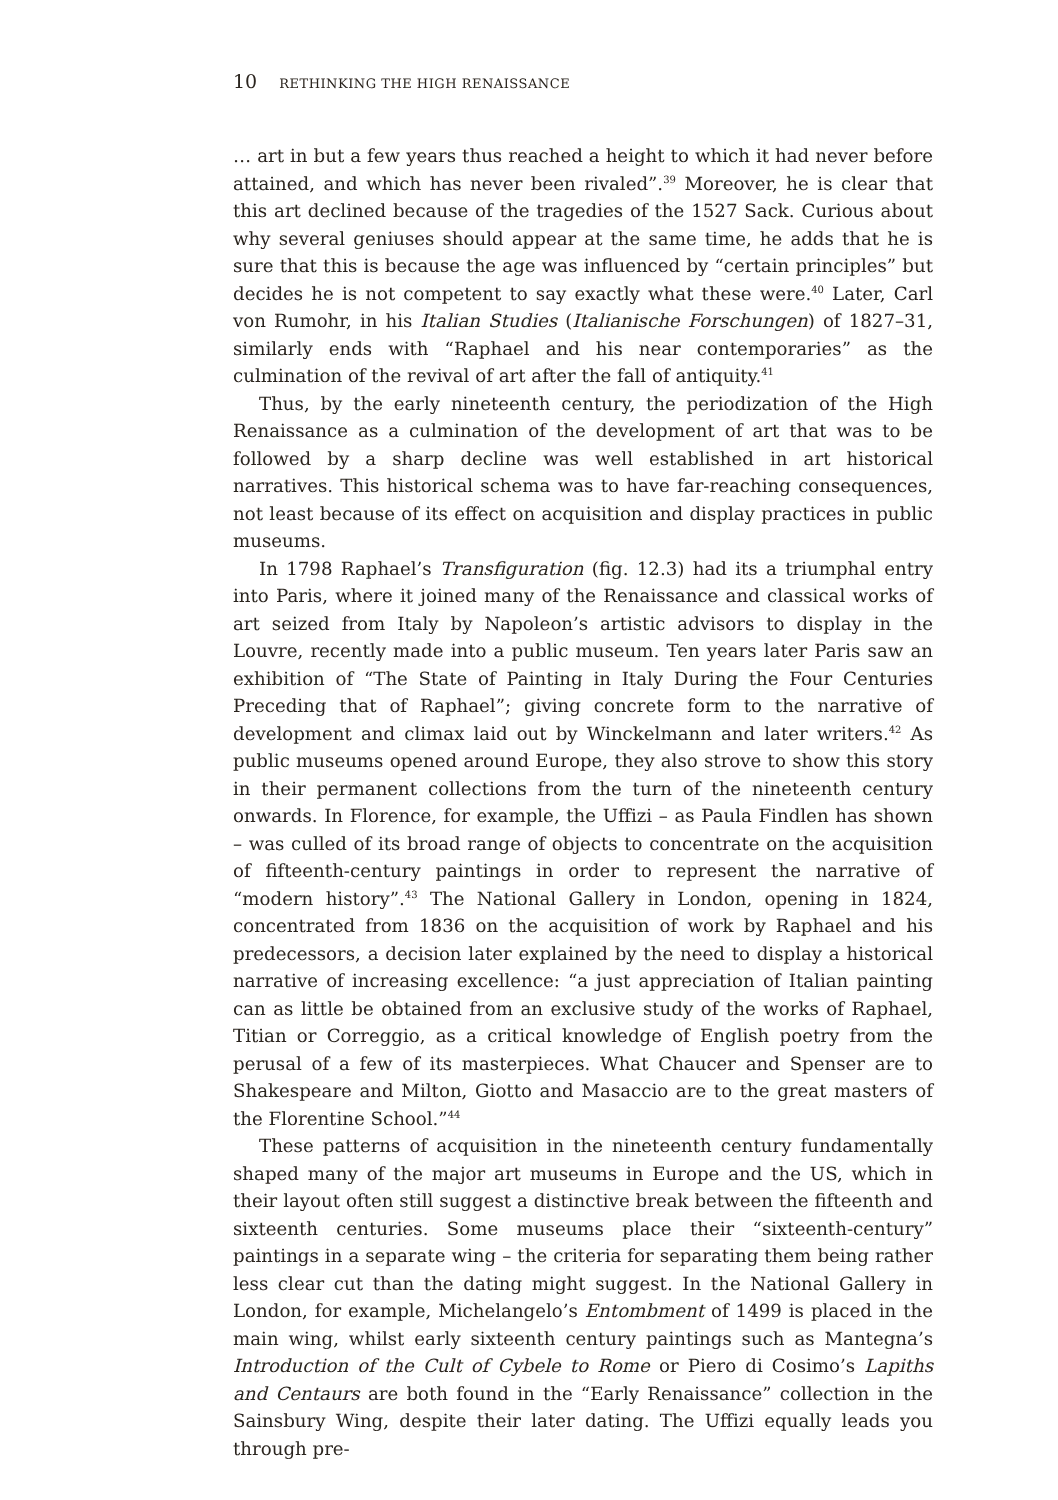10 RETHINKING THE HIGH RENAISSANCE
… art in but a few years thus reached a height to which it had never before attained, and which has never been rivaled”.<sup>39</sup> Moreover, he is clear that this art declined because of the tragedies of the 1527 Sack. Curious about why several geniuses should appear at the same time, he adds that he is sure that this is because the age was influenced by “certain principles” but decides he is not competent to say exactly what these were.<sup>40</sup> Later, Carl von Rumohr, in his Italian Studies (Italianische Forschungen) of 1827–31, similarly ends with “Raphael and his near contemporaries” as the culmination of the revival of art after the fall of antiquity.<sup>41</sup>
Thus, by the early nineteenth century, the periodization of the High Renaissance as a culmination of the development of art that was to be followed by a sharp decline was well established in art historical narratives. This historical schema was to have far-reaching consequences, not least because of its effect on acquisition and display practices in public museums.
In 1798 Raphael’s Transfiguration (fig. 12.3) had its a triumphal entry into Paris, where it joined many of the Renaissance and classical works of art seized from Italy by Napoleon’s artistic advisors to display in the Louvre, recently made into a public museum. Ten years later Paris saw an exhibition of “The State of Painting in Italy During the Four Centuries Preceding that of Raphael”; giving concrete form to the narrative of development and climax laid out by Winckelmann and later writers.<sup>42</sup> As public museums opened around Europe, they also strove to show this story in their permanent collections from the turn of the nineteenth century onwards. In Florence, for example, the Uffizi – as Paula Findlen has shown – was culled of its broad range of objects to concentrate on the acquisition of fifteenth-century paintings in order to represent the narrative of “modern history”.<sup>43</sup> The National Gallery in London, opening in 1824, concentrated from 1836 on the acquisition of work by Raphael and his predecessors, a decision later explained by the need to display a historical narrative of increasing excellence: “a just appreciation of Italian painting can as little be obtained from an exclusive study of the works of Raphael, Titian or Correggio, as a critical knowledge of English poetry from the perusal of a few of its masterpieces. What Chaucer and Spenser are to Shakespeare and Milton, Giotto and Masaccio are to the great masters of the Florentine School.”<sup>44</sup>
These patterns of acquisition in the nineteenth century fundamentally shaped many of the major art museums in Europe and the US, which in their layout often still suggest a distinctive break between the fifteenth and sixteenth centuries. Some museums place their “sixteenth-century” paintings in a separate wing – the criteria for separating them being rather less clear cut than the dating might suggest. In the National Gallery in London, for example, Michelangelo’s Entombment of 1499 is placed in the main wing, whilst early sixteenth century paintings such as Mantegna’s Introduction of the Cult of Cybele to Rome or Piero di Cosimo’s Lapiths and Centaurs are both found in the “Early Renaissance” collection in the Sainsbury Wing, despite their later dating. The Uffizi equally leads you through pre-